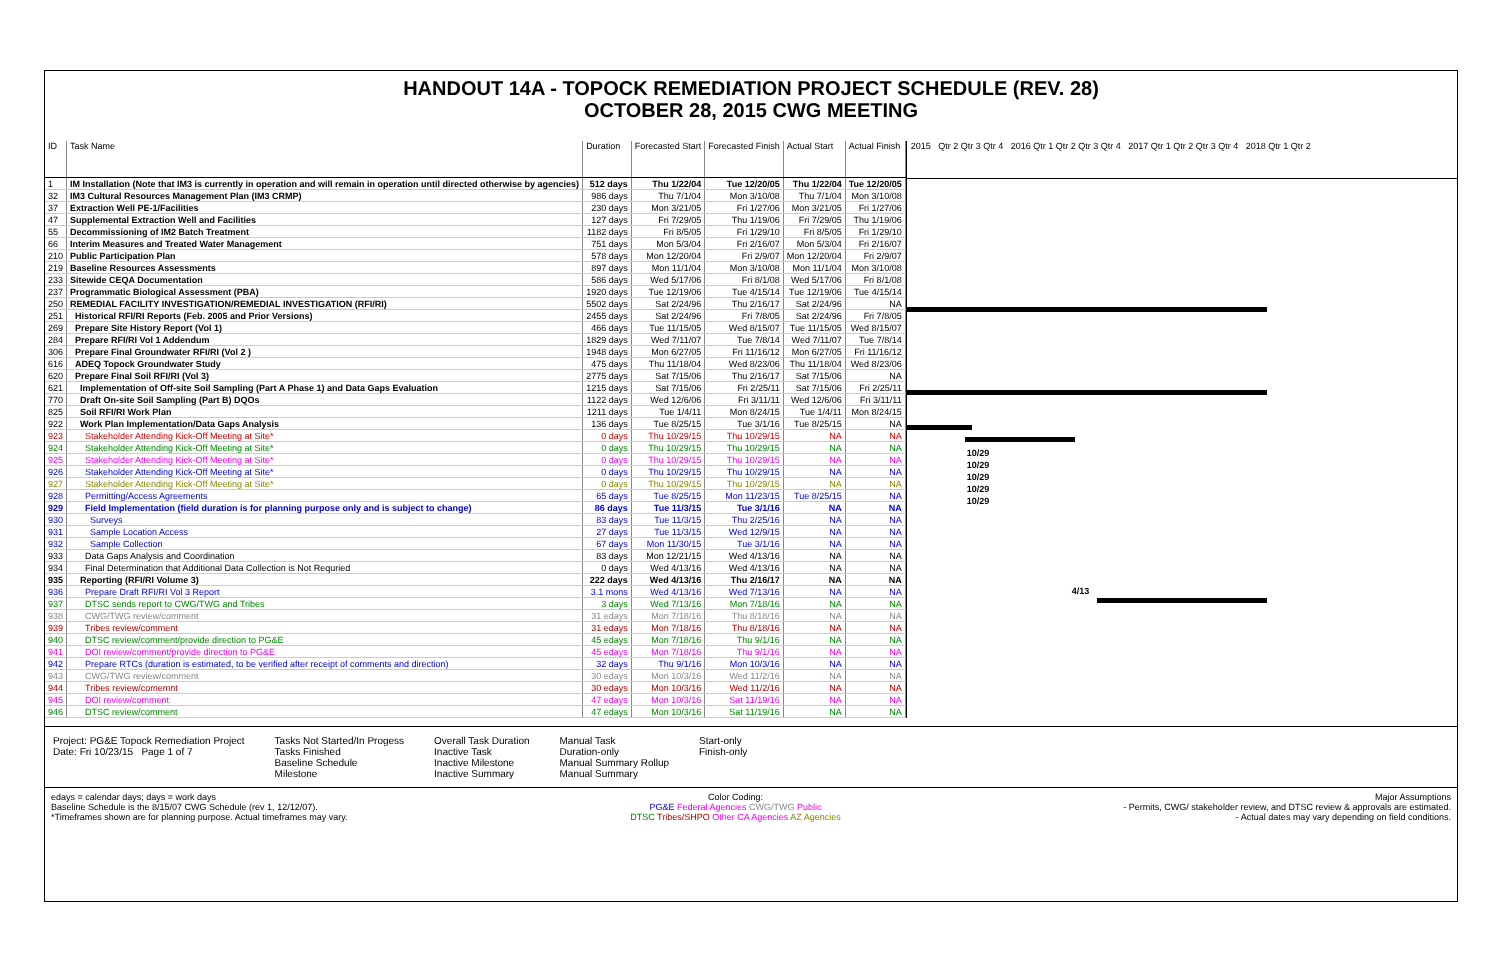HANDOUT 14A - TOPOCK REMEDIATION PROJECT SCHEDULE (REV. 28)
OCTOBER 28, 2015 CWG MEETING
| ID | Task Name | Duration | Forecasted Start | Forecasted Finish | Actual Start | Actual Finish |
| --- | --- | --- | --- | --- | --- | --- |
| 1 | IM Installation (Note that IM3 is currently in operation and will remain in operation until directed otherwise by agencies) | 512 days | Thu 1/22/04 | Tue 12/20/05 | Thu 1/22/04 | Tue 12/20/05 |
| 32 | IM3 Cultural Resources Management Plan (IM3 CRMP) | 986 days | Thu 7/1/04 | Mon 3/10/08 | Thu 7/1/04 | Mon 3/10/08 |
| 37 | Extraction Well PE-1/Facilities | 230 days | Mon 3/21/05 | Fri 1/27/06 | Mon 3/21/05 | Fri 1/27/06 |
| 47 | Supplemental Extraction Well and Facilities | 127 days | Fri 7/29/05 | Thu 1/19/06 | Fri 7/29/05 | Thu 1/19/06 |
| 55 | Decommissioning of IM2 Batch Treatment | 1182 days | Fri 8/5/05 | Fri 1/29/10 | Fri 8/5/05 | Fri 1/29/10 |
| 66 | Interim Measures and Treated Water Management | 751 days | Mon 5/3/04 | Fri 2/16/07 | Mon 5/3/04 | Fri 2/16/07 |
| 210 | Public Participation Plan | 578 days | Mon 12/20/04 | Fri 2/9/07 | Mon 12/20/04 | Fri 2/9/07 |
| 219 | Baseline Resources Assessments | 897 days | Mon 11/1/04 | Mon 3/10/08 | Mon 11/1/04 | Mon 3/10/08 |
| 233 | Sitewide CEQA Documentation | 586 days | Wed 5/17/06 | Fri 8/1/08 | Wed 5/17/06 | Fri 8/1/08 |
| 237 | Programmatic Biological Assessment (PBA) | 1920 days | Tue 12/19/06 | Tue 4/15/14 | Tue 12/19/06 | Tue 4/15/14 |
| 250 | REMEDIAL FACILITY INVESTIGATION/REMEDIAL INVESTIGATION (RFI/RI) | 5502 days | Sat 2/24/96 | Thu 2/16/17 | Sat 2/24/96 | NA |
| 251 | Historical RFI/RI Reports (Feb. 2005 and Prior Versions) | 2455 days | Sat 2/24/96 | Fri 7/8/05 | Sat 2/24/96 | Fri 7/8/05 |
| 269 | Prepare Site History Report (Vol 1) | 466 days | Tue 11/15/05 | Wed 8/15/07 | Tue 11/15/05 | Wed 8/15/07 |
| 284 | Prepare RFI/RI Vol 1 Addendum | 1829 days | Wed 7/11/07 | Tue 7/8/14 | Wed 7/11/07 | Tue 7/8/14 |
| 306 | Prepare Final Groundwater RFI/RI (Vol 2 ) | 1948 days | Mon 6/27/05 | Fri 11/16/12 | Mon 6/27/05 | Fri 11/16/12 |
| 616 | ADEQ Topock Groundwater Study | 475 days | Thu 11/18/04 | Wed 8/23/06 | Thu 11/18/04 | Wed 8/23/06 |
| 620 | Prepare Final Soil RFI/RI (Vol 3) | 2775 days | Sat 7/15/06 | Thu 2/16/17 | Sat 7/15/06 | NA |
| 621 | Implementation of Off-site Soil Sampling (Part A Phase 1) and Data Gaps Evaluation | 1215 days | Sat 7/15/06 | Fri 2/25/11 | Sat 7/15/06 | Fri 2/25/11 |
| 770 | Draft On-site Soil Sampling (Part B) DQOs | 1122 days | Wed 12/6/06 | Fri 3/11/11 | Wed 12/6/06 | Fri 3/11/11 |
| 825 | Soil RFI/RI Work Plan | 1211 days | Tue 1/4/11 | Mon 8/24/15 | Tue 1/4/11 | Mon 8/24/15 |
| 922 | Work Plan Implementation/Data Gaps Analysis | 136 days | Tue 8/25/15 | Tue 3/1/16 | Tue 8/25/15 | NA |
| 923 | Stakeholder Attending Kick-Off Meeting at Site* | 0 days | Thu 10/29/15 | Thu 10/29/15 | NA | NA |
| 924 | Stakeholder Attending Kick-Off Meeting at Site* | 0 days | Thu 10/29/15 | Thu 10/29/15 | NA | NA |
| 925 | Stakeholder Attending Kick-Off Meeting at Site* | 0 days | Thu 10/29/15 | Thu 10/29/15 | NA | NA |
| 926 | Stakeholder Attending Kick-Off Meeting at Site* | 0 days | Thu 10/29/15 | Thu 10/29/15 | NA | NA |
| 927 | Stakeholder Attending Kick-Off Meeting at Site* | 0 days | Thu 10/29/15 | Thu 10/29/15 | NA | NA |
| 928 | Permitting/Access Agreements | 65 days | Tue 8/25/15 | Mon 11/23/15 | Tue 8/25/15 | NA |
| 929 | Field Implementation (field duration is for planning purpose only and is subject to change) | 86 days | Tue 11/3/15 | Tue 3/1/16 | NA | NA |
| 930 | Surveys | 83 days | Tue 11/3/15 | Thu 2/25/16 | NA | NA |
| 931 | Sample Location Access | 27 days | Tue 11/3/15 | Wed 12/9/15 | NA | NA |
| 932 | Sample Collection | 67 days | Mon 11/30/15 | Tue 3/1/16 | NA | NA |
| 933 | Data Gaps Analysis and Coordination | 83 days | Mon 12/21/15 | Wed 4/13/16 | NA | NA |
| 934 | Final Determination that Additional Data Collection is Not Requried | 0 days | Wed 4/13/16 | Wed 4/13/16 | NA | NA |
| 935 | Reporting (RFI/RI Volume 3) | 222 days | Wed 4/13/16 | Thu 2/16/17 | NA | NA |
| 936 | Prepare Draft RFI/RI Vol 3 Report | 3.1 mons | Wed 4/13/16 | Wed 7/13/16 | NA | NA |
| 937 | DTSC sends report to CWG/TWG and Tribes | 3 days | Wed 7/13/16 | Mon 7/18/16 | NA | NA |
| 938 | CWG/TWG review/comment | 31 edays | Mon 7/18/16 | Thu 8/18/16 | NA | NA |
| 939 | Tribes review/comment | 31 edays | Mon 7/18/16 | Thu 8/18/16 | NA | NA |
| 940 | DTSC review/comment/provide direction to PG&E | 45 edays | Mon 7/18/16 | Thu 9/1/16 | NA | NA |
| 941 | DOI review/comment/provide direction to PG&E | 45 edays | Mon 7/18/16 | Thu 9/1/16 | NA | NA |
| 942 | Prepare RTCs (duration is estimated, to be verified after receipt of comments and direction) | 32 days | Thu 9/1/16 | Mon 10/3/16 | NA | NA |
| 943 | CWG/TWG review/comment | 30 edays | Mon 10/3/16 | Wed 11/2/16 | NA | NA |
| 944 | Tribes review/comemnt | 30 edays | Mon 10/3/16 | Wed 11/2/16 | NA | NA |
| 945 | DOI review/comment | 47 edays | Mon 10/3/16 | Sat 11/19/16 | NA | NA |
| 946 | DTSC review/comment | 47 edays | Mon 10/3/16 | Sat 11/19/16 | NA | NA |
2015 Qtr 2 Qtr 3 Qtr 4 2016 Qtr 1 Qtr 2 Qtr 3 Qtr 4 2017 Qtr 1 Qtr 2 Qtr 3 Qtr 4 2018 Qtr 1 Qtr 2
10/29
10/29
10/29
10/29
10/29
4/13
Project: PG&E Topock Remediation Project
Date: Fri 10/23/15 Page 1 of 7
Tasks Not Started/In Progess
Tasks Finished
Baseline Schedule
Milestone
Overall Task Duration
Inactive Task
Inactive Milestone
Inactive Summary
Manual Task
Duration-only
Manual Summary Rollup
Manual Summary
Start-only
Finish-only
edays = calendar days; days = work days
Baseline Schedule is the 8/15/07 CWG Schedule (rev 1, 12/12/07).
*Timeframes shown are for planning purpose. Actual timeframes may vary.
Color Coding:
PG&E Federal Agencies CWG/TWG Public
DTSC Tribes/SHPO Other CA Agencies AZ Agencies
Major Assumptions
- Permits, CWG/ stakeholder review, and DTSC review & approvals are estimated.
- Actual dates may vary depending on field conditions.